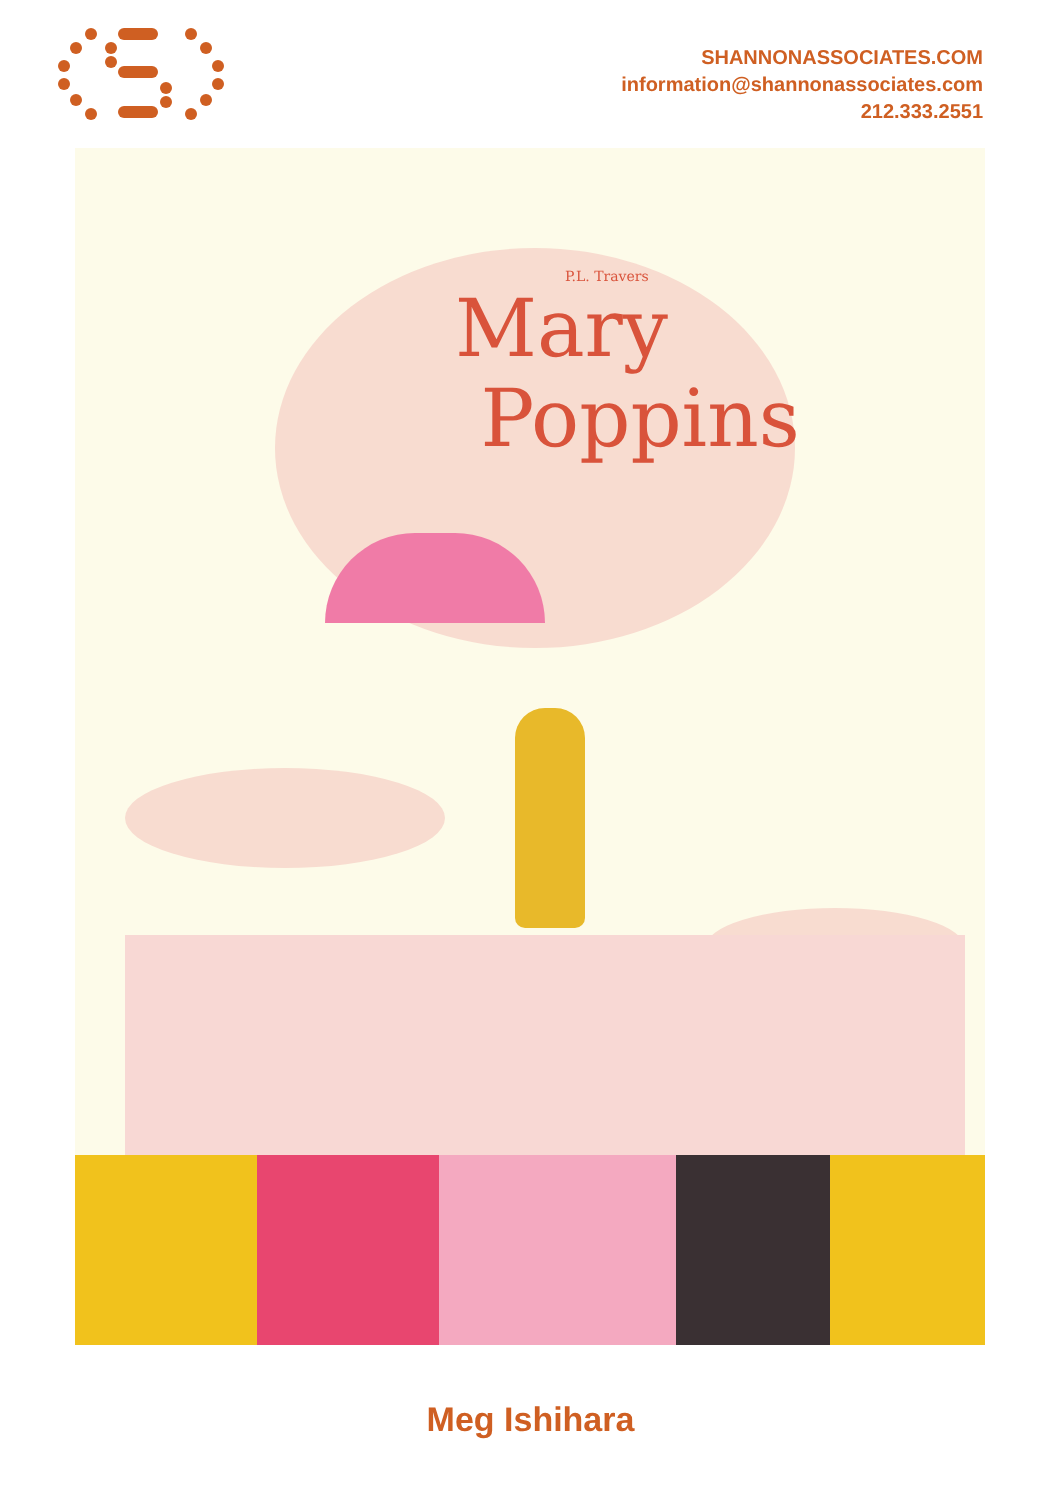SHANNONASSOCIATES.COM
information@shannonassociates.com
212.333.2551
P.L. Travers
Mary
Poppins
Meg Ishihara